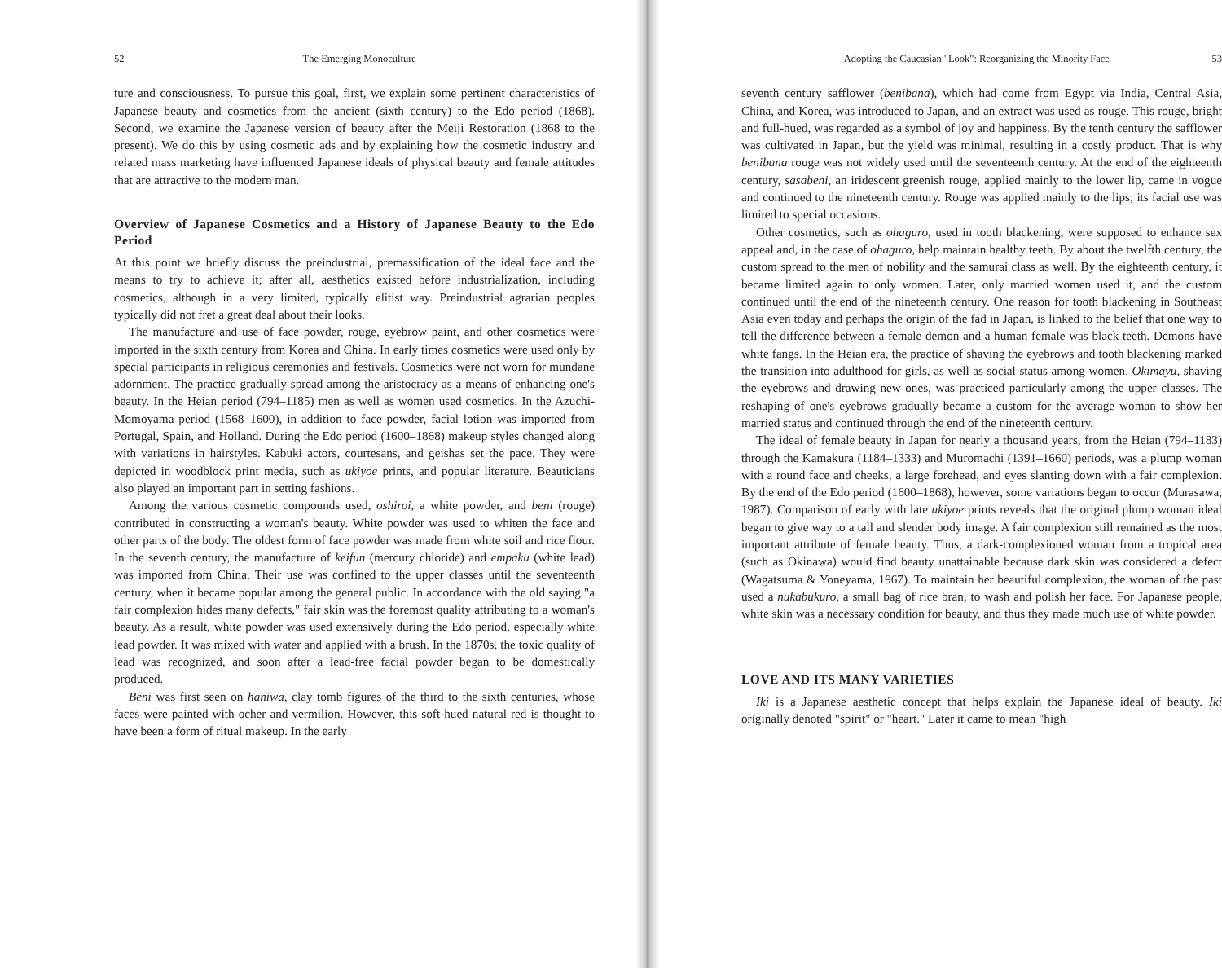52 The Emerging Monoculture
ture and consciousness. To pursue this goal, first, we explain some pertinent characteristics of Japanese beauty and cosmetics from the ancient (sixth century) to the Edo period (1868). Second, we examine the Japanese version of beauty after the Meiji Restoration (1868 to the present). We do this by using cosmetic ads and by explaining how the cosmetic industry and related mass marketing have influenced Japanese ideals of physical beauty and female attitudes that are attractive to the modern man.
Overview of Japanese Cosmetics and a History of Japanese Beauty to the Edo Period
At this point we briefly discuss the preindustrial, premassification of the ideal face and the means to try to achieve it; after all, aesthetics existed before industrialization, including cosmetics, although in a very limited, typically elitist way. Preindustrial agrarian peoples typically did not fret a great deal about their looks.
The manufacture and use of face powder, rouge, eyebrow paint, and other cosmetics were imported in the sixth century from Korea and China. In early times cosmetics were used only by special participants in religious ceremonies and festivals. Cosmetics were not worn for mundane adornment. The practice gradually spread among the aristocracy as a means of enhancing one's beauty. In the Heian period (794–1185) men as well as women used cosmetics. In the Azuchi-Momoyama period (1568–1600), in addition to face powder, facial lotion was imported from Portugal, Spain, and Holland. During the Edo period (1600–1868) makeup styles changed along with variations in hairstyles. Kabuki actors, courtesans, and geishas set the pace. They were depicted in woodblock print media, such as ukiyoe prints, and popular literature. Beauticians also played an important part in setting fashions.
Among the various cosmetic compounds used, oshiroi, a white powder, and beni (rouge) contributed in constructing a woman's beauty. White powder was used to whiten the face and other parts of the body. The oldest form of face powder was made from white soil and rice flour. In the seventh century, the manufacture of keifun (mercury chloride) and empaku (white lead) was imported from China. Their use was confined to the upper classes until the seventeenth century, when it became popular among the general public. In accordance with the old saying "a fair complexion hides many defects," fair skin was the foremost quality attributing to a woman's beauty. As a result, white powder was used extensively during the Edo period, especially white lead powder. It was mixed with water and applied with a brush. In the 1870s, the toxic quality of lead was recognized, and soon after a lead-free facial powder began to be domestically produced.
Beni was first seen on haniwa, clay tomb figures of the third to the sixth centuries, whose faces were painted with ocher and vermilion. However, this soft-hued natural red is thought to have been a form of ritual makeup. In the early
Adopting the Caucasian "Look": Reorganizing the Minority Face 53
seventh century safflower (benibana), which had come from Egypt via India, Central Asia, China, and Korea, was introduced to Japan, and an extract was used as rouge. This rouge, bright and full-hued, was regarded as a symbol of joy and happiness. By the tenth century the safflower was cultivated in Japan, but the yield was minimal, resulting in a costly product. That is why benibana rouge was not widely used until the seventeenth century. At the end of the eighteenth century, sasabeni, an iridescent greenish rouge, applied mainly to the lower lip, came in vogue and continued to the nineteenth century. Rouge was applied mainly to the lips; its facial use was limited to special occasions.
Other cosmetics, such as ohaguro, used in tooth blackening, were supposed to enhance sex appeal and, in the case of ohaguro, help maintain healthy teeth. By about the twelfth century, the custom spread to the men of nobility and the samurai class as well. By the eighteenth century, it became limited again to only women. Later, only married women used it, and the custom continued until the end of the nineteenth century. One reason for tooth blackening in Southeast Asia even today and perhaps the origin of the fad in Japan, is linked to the belief that one way to tell the difference between a female demon and a human female was black teeth. Demons have white fangs. In the Heian era, the practice of shaving the eyebrows and tooth blackening marked the transition into adulthood for girls, as well as social status among women. Okimayu, shaving the eyebrows and drawing new ones, was practiced particularly among the upper classes. The reshaping of one's eyebrows gradually became a custom for the average woman to show her married status and continued through the end of the nineteenth century.
The ideal of female beauty in Japan for nearly a thousand years, from the Heian (794–1183) through the Kamakura (1184–1333) and Muromachi (1391–1660) periods, was a plump woman with a round face and cheeks, a large forehead, and eyes slanting down with a fair complexion. By the end of the Edo period (1600–1868), however, some variations began to occur (Murasawa, 1987). Comparison of early with late ukiyoe prints reveals that the original plump woman ideal began to give way to a tall and slender body image. A fair complexion still remained as the most important attribute of female beauty. Thus, a dark-complexioned woman from a tropical area (such as Okinawa) would find beauty unattainable because dark skin was considered a defect (Wagatsuma & Yoneyama, 1967). To maintain her beautiful complexion, the woman of the past used a nukabukuro, a small bag of rice bran, to wash and polish her face. For Japanese people, white skin was a necessary condition for beauty, and thus they made much use of white powder.
LOVE AND ITS MANY VARIETIES
Iki is a Japanese aesthetic concept that helps explain the Japanese ideal of beauty. Iki originally denoted "spirit" or "heart." Later it came to mean "high